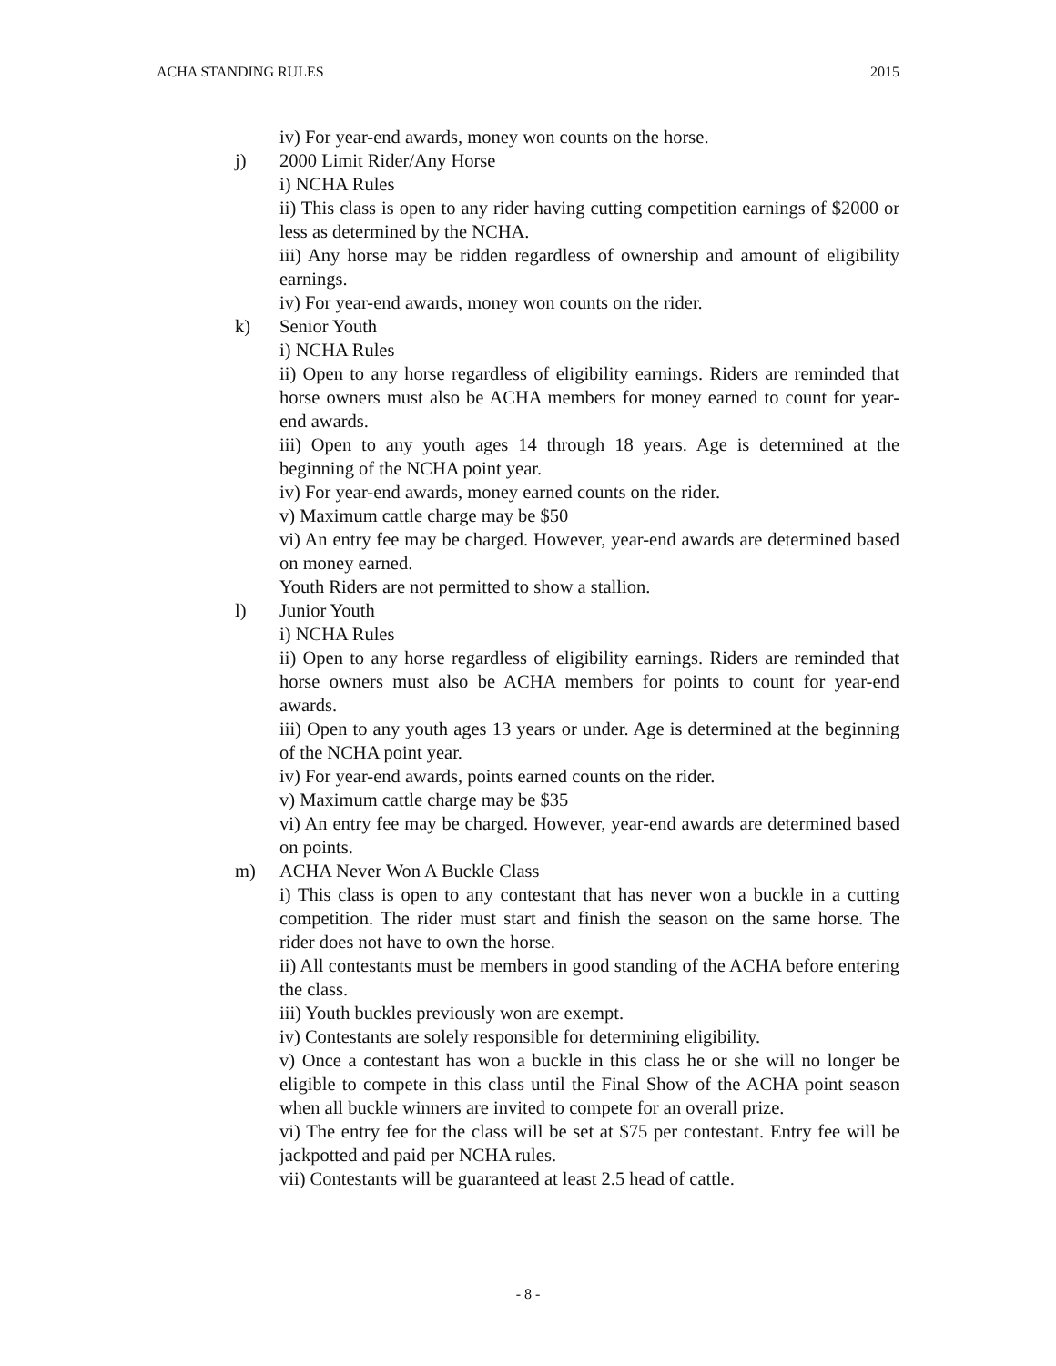ACHA STANDING RULES 2015
iv) For year-end awards, money won counts on the horse.
j) 2000 Limit Rider/Any Horse
i) NCHA Rules
ii) This class is open to any rider having cutting competition earnings of $2000 or less as determined by the NCHA.
iii) Any horse may be ridden regardless of ownership and amount of eligibility earnings.
iv) For year-end awards, money won counts on the rider.
k) Senior Youth
i) NCHA Rules
ii) Open to any horse regardless of eligibility earnings. Riders are reminded that horse owners must also be ACHA members for money earned to count for year-end awards.
iii) Open to any youth ages 14 through 18 years. Age is determined at the beginning of the NCHA point year.
iv) For year-end awards, money earned counts on the rider.
v) Maximum cattle charge may be $50
vi) An entry fee may be charged. However, year-end awards are determined based on money earned.
Youth Riders are not permitted to show a stallion.
l) Junior Youth
i) NCHA Rules
ii) Open to any horse regardless of eligibility earnings. Riders are reminded that horse owners must also be ACHA members for points to count for year-end awards.
iii) Open to any youth ages 13 years or under. Age is determined at the beginning of the NCHA point year.
iv) For year-end awards, points earned counts on the rider.
v) Maximum cattle charge may be $35
vi) An entry fee may be charged. However, year-end awards are determined based on points.
m) ACHA Never Won A Buckle Class
i) This class is open to any contestant that has never won a buckle in a cutting competition. The rider must start and finish the season on the same horse. The rider does not have to own the horse.
ii) All contestants must be members in good standing of the ACHA before entering the class.
iii) Youth buckles previously won are exempt.
iv) Contestants are solely responsible for determining eligibility.
v) Once a contestant has won a buckle in this class he or she will no longer be eligible to compete in this class until the Final Show of the ACHA point season when all buckle winners are invited to compete for an overall prize.
vi) The entry fee for the class will be set at $75 per contestant. Entry fee will be jackpotted and paid per NCHA rules.
vii) Contestants will be guaranteed at least 2.5 head of cattle.
- 8 -